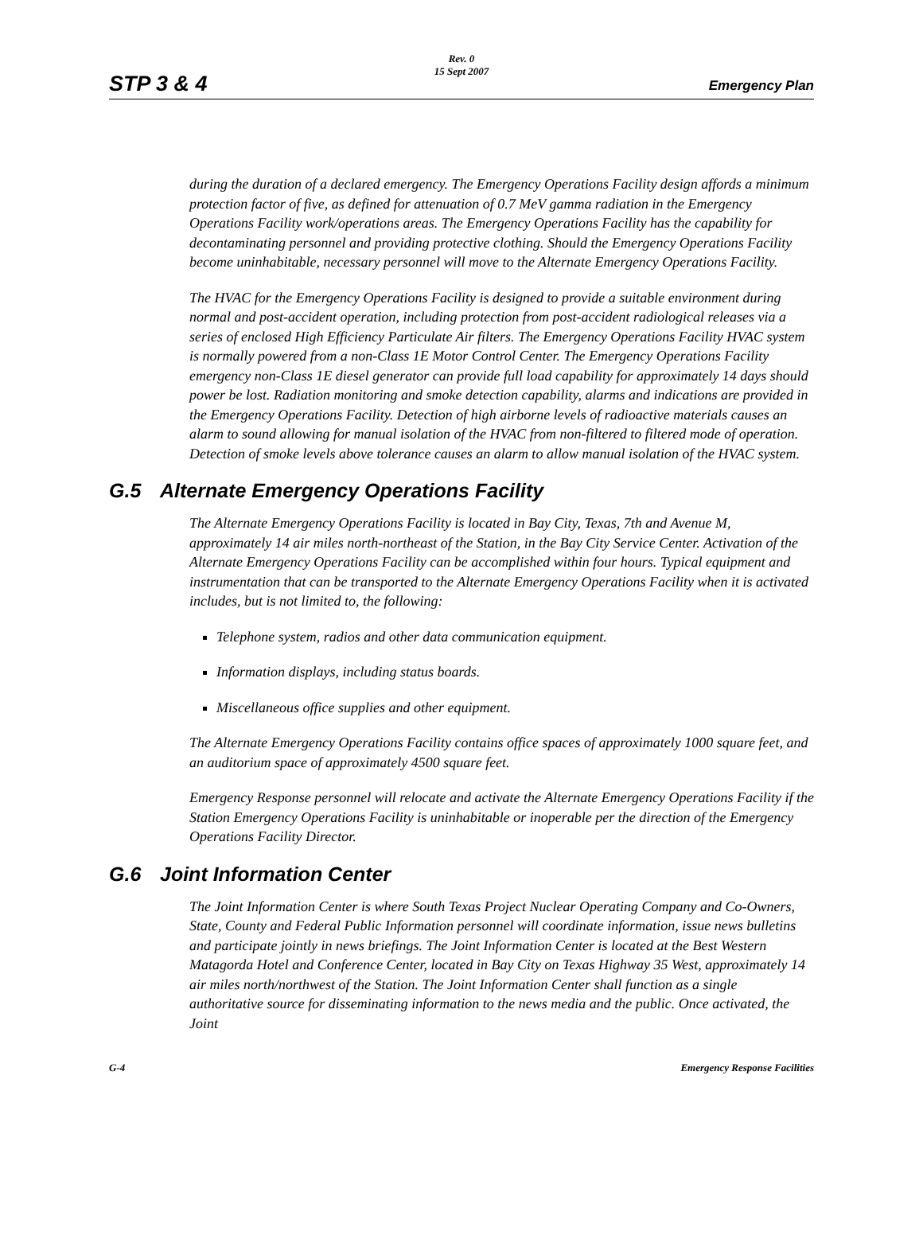STP 3 & 4
Rev. 0
15 Sept 2007
Emergency Plan
during the duration of a declared emergency. The Emergency Operations Facility design affords a minimum protection factor of five, as defined for attenuation of 0.7 MeV gamma radiation in the Emergency Operations Facility work/operations areas. The Emergency Operations Facility has the capability for decontaminating personnel and providing protective clothing. Should the Emergency Operations Facility become uninhabitable, necessary personnel will move to the Alternate Emergency Operations Facility.
The HVAC for the Emergency Operations Facility is designed to provide a suitable environment during normal and post-accident operation, including protection from post-accident radiological releases via a series of enclosed High Efficiency Particulate Air filters. The Emergency Operations Facility HVAC system is normally powered from a non-Class 1E Motor Control Center. The Emergency Operations Facility emergency non-Class 1E diesel generator can provide full load capability for approximately 14 days should power be lost. Radiation monitoring and smoke detection capability, alarms and indications are provided in the Emergency Operations Facility. Detection of high airborne levels of radioactive materials causes an alarm to sound allowing for manual isolation of the HVAC from non-filtered to filtered mode of operation. Detection of smoke levels above tolerance causes an alarm to allow manual isolation of the HVAC system.
G.5 Alternate Emergency Operations Facility
The Alternate Emergency Operations Facility is located in Bay City, Texas, 7th and Avenue M, approximately 14 air miles north-northeast of the Station, in the Bay City Service Center. Activation of the Alternate Emergency Operations Facility can be accomplished within four hours. Typical equipment and instrumentation that can be transported to the Alternate Emergency Operations Facility when it is activated includes, but is not limited to, the following:
Telephone system, radios and other data communication equipment.
Information displays, including status boards.
Miscellaneous office supplies and other equipment.
The Alternate Emergency Operations Facility contains office spaces of approximately 1000 square feet, and an auditorium space of approximately 4500 square feet.
Emergency Response personnel will relocate and activate the Alternate Emergency Operations Facility if the Station Emergency Operations Facility is uninhabitable or inoperable per the direction of the Emergency Operations Facility Director.
G.6 Joint Information Center
The Joint Information Center is where South Texas Project Nuclear Operating Company and Co-Owners, State, County and Federal Public Information personnel will coordinate information, issue news bulletins and participate jointly in news briefings. The Joint Information Center is located at the Best Western Matagorda Hotel and Conference Center, located in Bay City on Texas Highway 35 West, approximately 14 air miles north/northwest of the Station. The Joint Information Center shall function as a single authoritative source for disseminating information to the news media and the public. Once activated, the Joint
G-4 Emergency Response Facilities